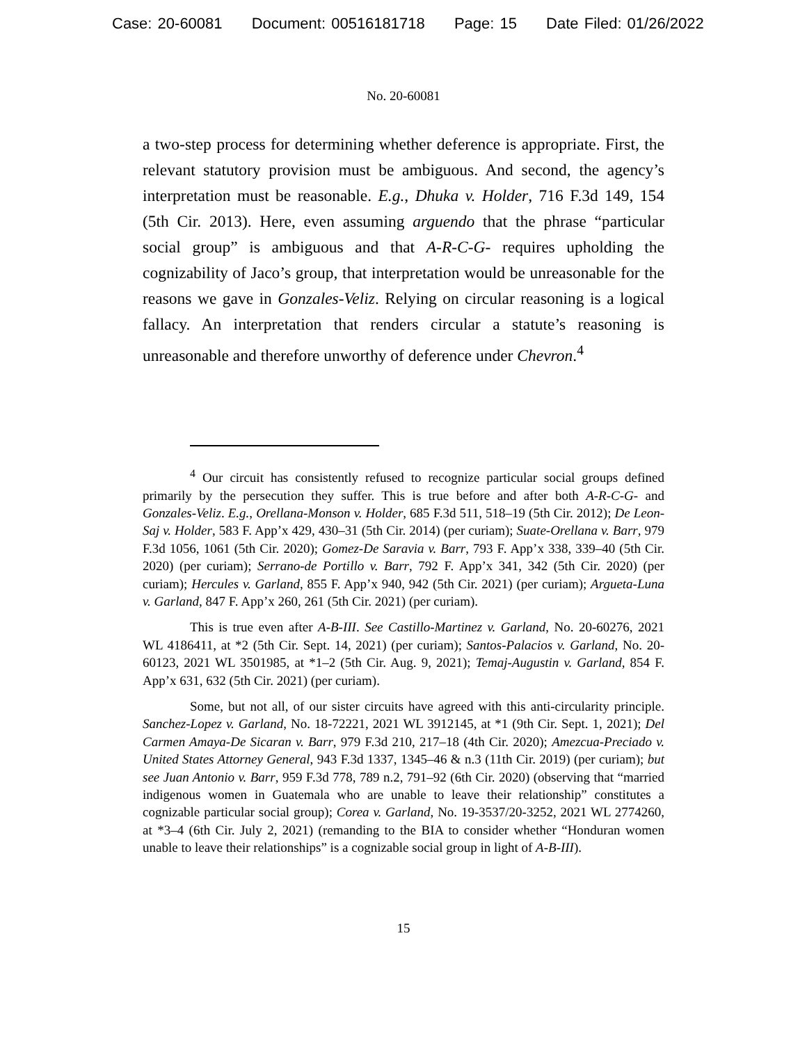Case: 20-60081 Document: 00516181718 Page: 15 Date Filed: 01/26/2022
No. 20-60081
a two-step process for determining whether deference is appropriate. First, the relevant statutory provision must be ambiguous. And second, the agency’s interpretation must be reasonable. E.g., Dhuka v. Holder, 716 F.3d 149, 154 (5th Cir. 2013). Here, even assuming arguendo that the phrase “particular social group” is ambiguous and that A-R-C-G- requires upholding the cognizability of Jaco’s group, that interpretation would be unreasonable for the reasons we gave in Gonzales-Veliz. Relying on circular reasoning is a logical fallacy. An interpretation that renders circular a statute’s reasoning is unreasonable and therefore unworthy of deference under Chevron.<sup>4</sup>
<sup>4</sup> Our circuit has consistently refused to recognize particular social groups defined primarily by the persecution they suffer. This is true before and after both A-R-C-G- and Gonzales-Veliz. E.g., Orellana-Monson v. Holder, 685 F.3d 511, 518–19 (5th Cir. 2012); De Leon-Saj v. Holder, 583 F. App’x 429, 430–31 (5th Cir. 2014) (per curiam); Suate-Orellana v. Barr, 979 F.3d 1056, 1061 (5th Cir. 2020); Gomez-De Saravia v. Barr, 793 F. App’x 338, 339–40 (5th Cir. 2020) (per curiam); Serrano-de Portillo v. Barr, 792 F. App’x 341, 342 (5th Cir. 2020) (per curiam); Hercules v. Garland, 855 F. App’x 940, 942 (5th Cir. 2021) (per curiam); Argueta-Luna v. Garland, 847 F. App’x 260, 261 (5th Cir. 2021) (per curiam).
This is true even after A-B-III. See Castillo-Martinez v. Garland, No. 20-60276, 2021 WL 4186411, at *2 (5th Cir. Sept. 14, 2021) (per curiam); Santos-Palacios v. Garland, No. 20-60123, 2021 WL 3501985, at *1–2 (5th Cir. Aug. 9, 2021); Temaj-Augustin v. Garland, 854 F. App’x 631, 632 (5th Cir. 2021) (per curiam).
Some, but not all, of our sister circuits have agreed with this anti-circularity principle. Sanchez-Lopez v. Garland, No. 18-72221, 2021 WL 3912145, at *1 (9th Cir. Sept. 1, 2021); Del Carmen Amaya-De Sicaran v. Barr, 979 F.3d 210, 217–18 (4th Cir. 2020); Amezcua-Preciado v. United States Attorney General, 943 F.3d 1337, 1345–46 & n.3 (11th Cir. 2019) (per curiam); but see Juan Antonio v. Barr, 959 F.3d 778, 789 n.2, 791–92 (6th Cir. 2020) (observing that “married indigenous women in Guatemala who are unable to leave their relationship” constitutes a cognizable particular social group); Corea v. Garland, No. 19-3537/20-3252, 2021 WL 2774260, at *3–4 (6th Cir. July 2, 2021) (remanding to the BIA to consider whether “Honduran women unable to leave their relationships” is a cognizable social group in light of A-B-III).
15